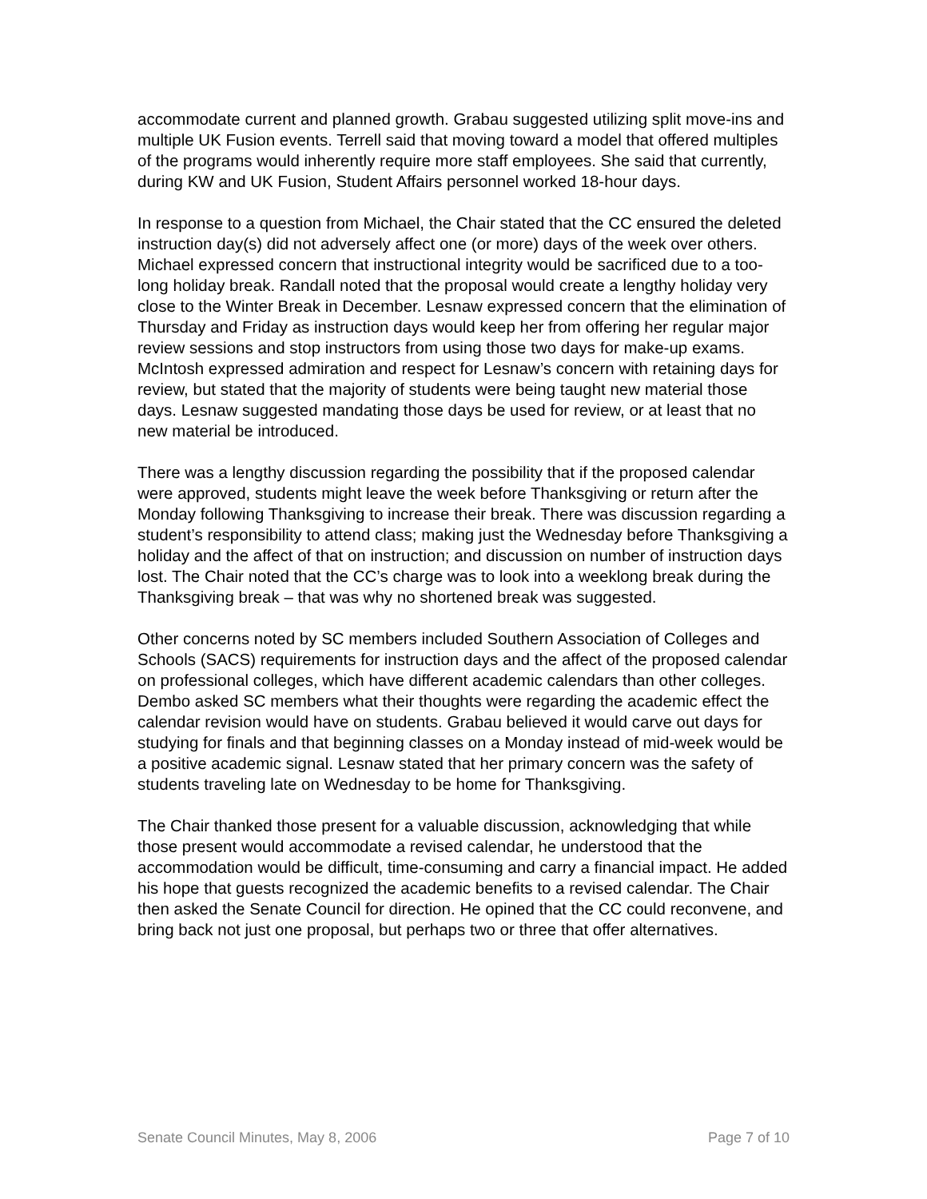accommodate current and planned growth. Grabau suggested utilizing split move-ins and multiple UK Fusion events. Terrell said that moving toward a model that offered multiples of the programs would inherently require more staff employees. She said that currently, during KW and UK Fusion, Student Affairs personnel worked 18-hour days.
In response to a question from Michael, the Chair stated that the CC ensured the deleted instruction day(s) did not adversely affect one (or more) days of the week over others. Michael expressed concern that instructional integrity would be sacrificed due to a too-long holiday break. Randall noted that the proposal would create a lengthy holiday very close to the Winter Break in December. Lesnaw expressed concern that the elimination of Thursday and Friday as instruction days would keep her from offering her regular major review sessions and stop instructors from using those two days for make-up exams. McIntosh expressed admiration and respect for Lesnaw’s concern with retaining days for review, but stated that the majority of students were being taught new material those days. Lesnaw suggested mandating those days be used for review, or at least that no new material be introduced.
There was a lengthy discussion regarding the possibility that if the proposed calendar were approved, students might leave the week before Thanksgiving or return after the Monday following Thanksgiving to increase their break. There was discussion regarding a student’s responsibility to attend class; making just the Wednesday before Thanksgiving a holiday and the affect of that on instruction; and discussion on number of instruction days lost. The Chair noted that the CC’s charge was to look into a weeklong break during the Thanksgiving break – that was why no shortened break was suggested.
Other concerns noted by SC members included Southern Association of Colleges and Schools (SACS) requirements for instruction days and the affect of the proposed calendar on professional colleges, which have different academic calendars than other colleges. Dembo asked SC members what their thoughts were regarding the academic effect the calendar revision would have on students. Grabau believed it would carve out days for studying for finals and that beginning classes on a Monday instead of mid-week would be a positive academic signal. Lesnaw stated that her primary concern was the safety of students traveling late on Wednesday to be home for Thanksgiving.
The Chair thanked those present for a valuable discussion, acknowledging that while those present would accommodate a revised calendar, he understood that the accommodation would be difficult, time-consuming and carry a financial impact. He added his hope that guests recognized the academic benefits to a revised calendar. The Chair then asked the Senate Council for direction. He opined that the CC could reconvene, and bring back not just one proposal, but perhaps two or three that offer alternatives.
Senate Council Minutes, May 8, 2006 Page 7 of 10